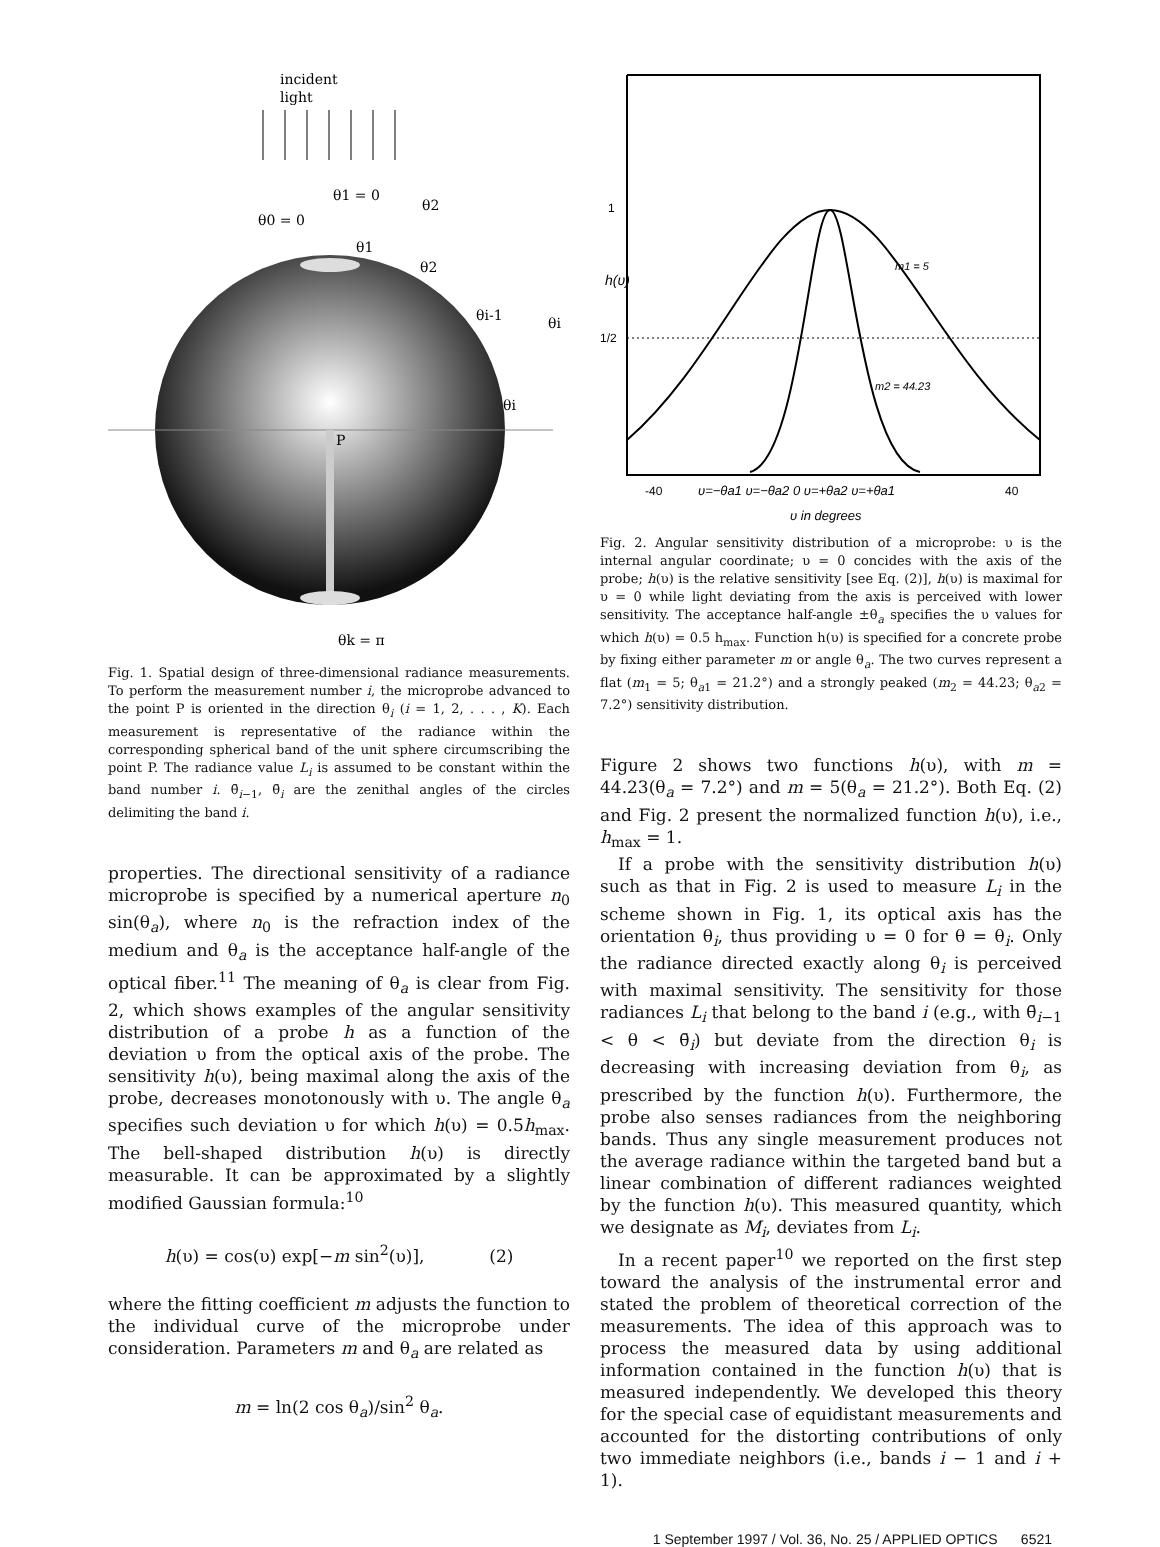incident
light
θ1 = 0
θ0 = 0
θ2
θ1
θ2
θi-1
θi
θi
P
θk = π
Fig. 1. Spatial design of three-dimensional radiance measurements. To perform the measurement number i, the microprobe advanced to the point P is oriented in the direction θ<sub>i</sub> (i = 1, 2, . . . , K). Each measurement is representative of the radiance within the corresponding spherical band of the unit sphere circumscribing the point P. The radiance value L<sub>i</sub> is assumed to be constant within the band number i. θ̄<sub>i−1</sub>, θ̄<sub>i</sub> are the zenithal angles of the circles delimiting the band i.
properties. The directional sensitivity of a radiance microprobe is specified by a numerical aperture n<sub>0</sub> sin(θ<sub>a</sub>), where n<sub>0</sub> is the refraction index of the medium and θ<sub>a</sub> is the acceptance half-angle of the optical fiber.<sup>11</sup> The meaning of θ<sub>a</sub> is clear from Fig. 2, which shows examples of the angular sensitivity distribution of a probe h as a function of the deviation υ from the optical axis of the probe. The sensitivity h(υ), being maximal along the axis of the probe, decreases monotonously with υ. The angle θ<sub>a</sub> specifies such deviation υ for which h(υ) = 0.5h<sub>max</sub>. The bell-shaped distribution h(υ) is directly measurable. It can be approximated by a slightly modified Gaussian formula:<sup>10</sup>
h(υ) = cos(υ) exp[−m sin<sup>2</sup>(υ)], (2)
where the fitting coefficient m adjusts the function to the individual curve of the microprobe under consideration. Parameters m and θ<sub>a</sub> are related as
m = ln(2 cos θ<sub>a</sub>)/sin<sup>2</sup> θ<sub>a</sub>.
1
1/2
h(υ)
m1 = 5
m2 = 44.23
-40
υ=−θa1 υ=−θa2 0 υ=+θa2 υ=+θa1
40
υ in degrees
Fig. 2. Angular sensitivity distribution of a microprobe: υ is the internal angular coordinate; υ = 0 concides with the axis of the probe; h(υ) is the relative sensitivity [see Eq. (2)], h(υ) is maximal for υ = 0 while light deviating from the axis is perceived with lower sensitivity. The acceptance half-angle ±θ<sub>a</sub> specifies the υ values for which h(υ) = 0.5 h<sub>max</sub>. Function h(υ) is specified for a concrete probe by fixing either parameter m or angle θ<sub>a</sub>. The two curves represent a flat (m<sub>1</sub> = 5; θ<sub>a1</sub> = 21.2°) and a strongly peaked (m<sub>2</sub> = 44.23; θ<sub>a2</sub> = 7.2°) sensitivity distribution.
Figure 2 shows two functions h(υ), with m = 44.23(θ<sub>a</sub> = 7.2°) and m = 5(θ<sub>a</sub> = 21.2°). Both Eq. (2) and Fig. 2 present the normalized function h(υ), i.e., h<sub>max</sub> = 1.
If a probe with the sensitivity distribution h(υ) such as that in Fig. 2 is used to measure L<sub>i</sub> in the scheme shown in Fig. 1, its optical axis has the orientation θ<sub>i</sub>, thus providing υ = 0 for θ = θ<sub>i</sub>. Only the radiance directed exactly along θ<sub>i</sub> is perceived with maximal sensitivity. The sensitivity for those radiances L<sub>i</sub> that belong to the band i (e.g., with θ̄<sub>i−1</sub> < θ < θ̄<sub>i</sub>) but deviate from the direction θ<sub>i</sub> is decreasing with increasing deviation from θ<sub>i</sub>, as prescribed by the function h(υ). Furthermore, the probe also senses radiances from the neighboring bands. Thus any single measurement produces not the average radiance within the targeted band but a linear combination of different radiances weighted by the function h(υ). This measured quantity, which we designate as M<sub>i</sub>, deviates from L<sub>i</sub>.
In a recent paper<sup>10</sup> we reported on the first step toward the analysis of the instrumental error and stated the problem of theoretical correction of the measurements. The idea of this approach was to process the measured data by using additional information contained in the function h(υ) that is measured independently. We developed this theory for the special case of equidistant measurements and accounted for the distorting contributions of only two immediate neighbors (i.e., bands i − 1 and i + 1).
1 September 1997 / Vol. 36, No. 25 / APPLIED OPTICS 6521